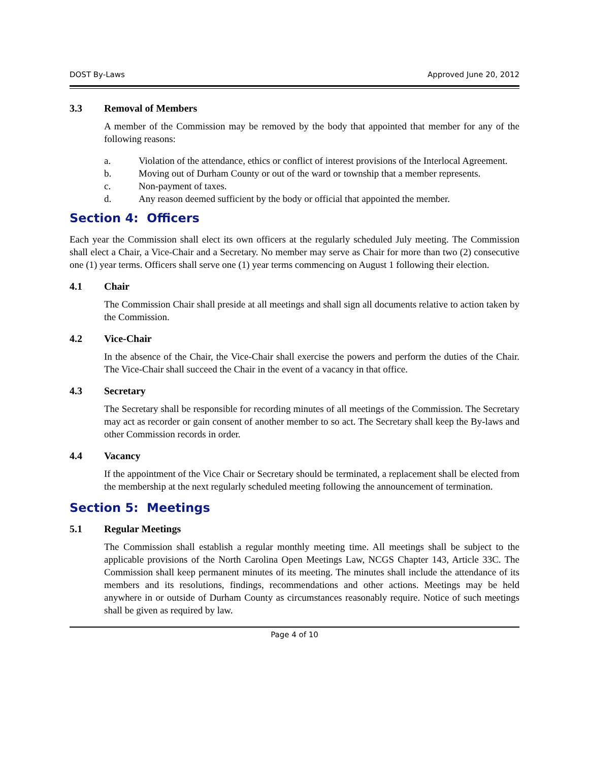DOST By-Laws Approved June 20, 2012
3.3 Removal of Members
A member of the Commission may be removed by the body that appointed that member for any of the following reasons:
a. Violation of the attendance, ethics or conflict of interest provisions of the Interlocal Agreement.
b. Moving out of Durham County or out of the ward or township that a member represents.
c. Non-payment of taxes.
d. Any reason deemed sufficient by the body or official that appointed the member.
Section 4: Officers
Each year the Commission shall elect its own officers at the regularly scheduled July meeting. The Commission shall elect a Chair, a Vice-Chair and a Secretary. No member may serve as Chair for more than two (2) consecutive one (1) year terms. Officers shall serve one (1) year terms commencing on August 1 following their election.
4.1 Chair
The Commission Chair shall preside at all meetings and shall sign all documents relative to action taken by the Commission.
4.2 Vice-Chair
In the absence of the Chair, the Vice-Chair shall exercise the powers and perform the duties of the Chair. The Vice-Chair shall succeed the Chair in the event of a vacancy in that office.
4.3 Secretary
The Secretary shall be responsible for recording minutes of all meetings of the Commission. The Secretary may act as recorder or gain consent of another member to so act. The Secretary shall keep the By-laws and other Commission records in order.
4.4 Vacancy
If the appointment of the Vice Chair or Secretary should be terminated, a replacement shall be elected from the membership at the next regularly scheduled meeting following the announcement of termination.
Section 5: Meetings
5.1 Regular Meetings
The Commission shall establish a regular monthly meeting time. All meetings shall be subject to the applicable provisions of the North Carolina Open Meetings Law, NCGS Chapter 143, Article 33C. The Commission shall keep permanent minutes of its meeting. The minutes shall include the attendance of its members and its resolutions, findings, recommendations and other actions. Meetings may be held anywhere in or outside of Durham County as circumstances reasonably require. Notice of such meetings shall be given as required by law.
Page 4 of 10